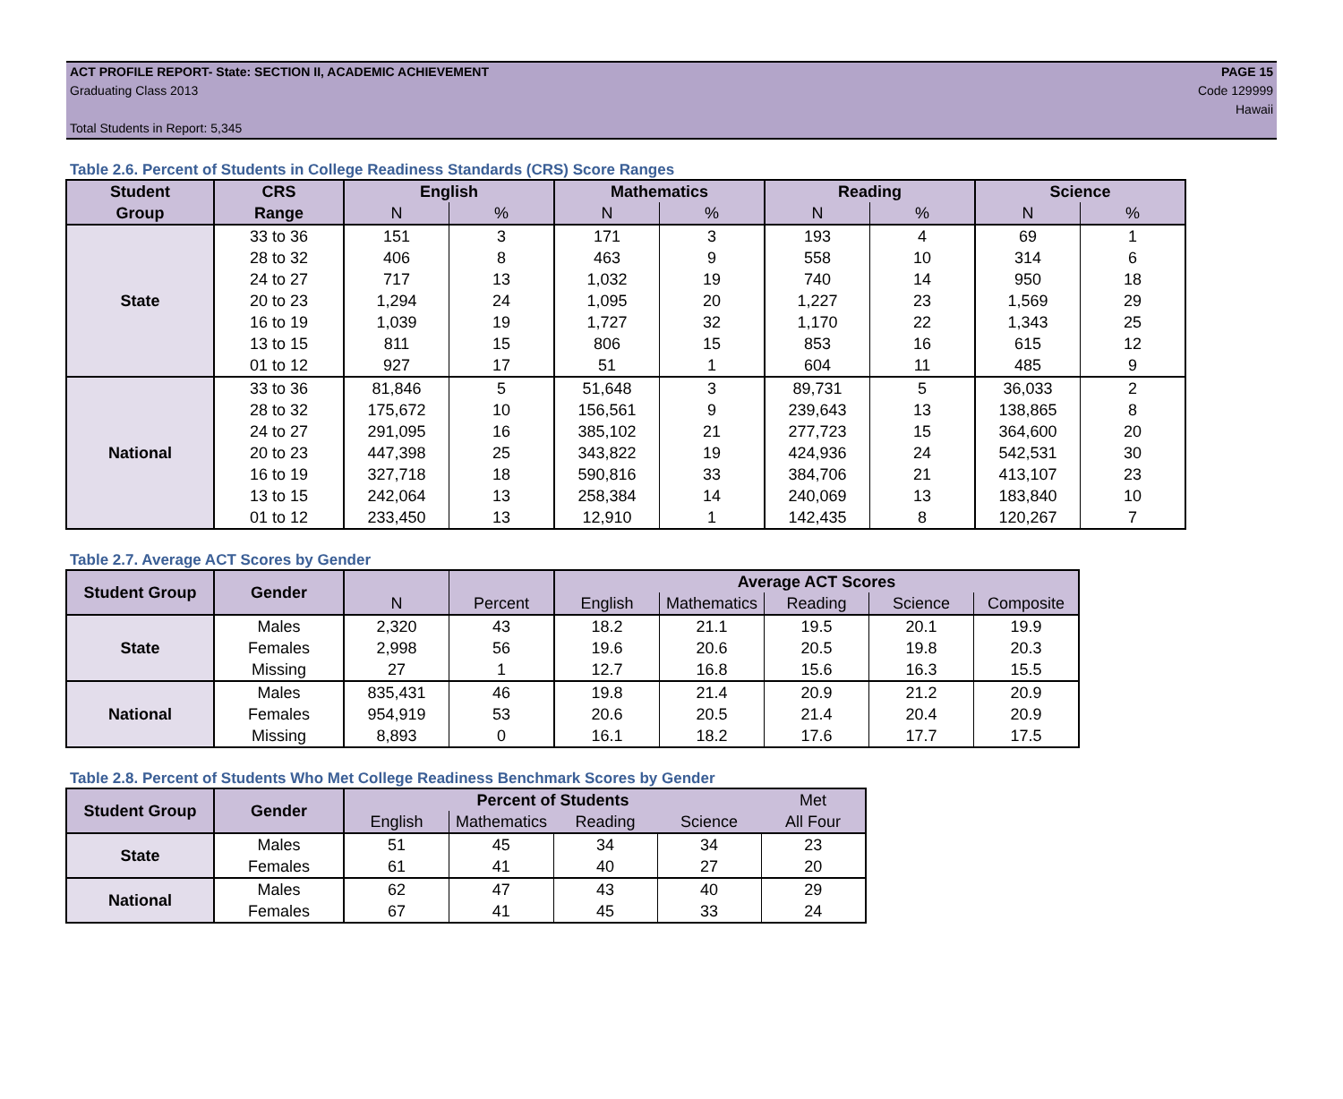ACT PROFILE REPORT- State: SECTION II, ACADEMIC ACHIEVEMENT PAGE 15
Graduating Class 2013 Code 129999
Hawaii
Total Students in Report: 5,345
Table 2.6. Percent of Students in College Readiness Standards (CRS) Score Ranges
| Student | CRS | English | | Mathematics | | Reading | | Science | |
| --- | --- | --- | --- | --- | --- | --- | --- | --- | --- |
| Group | Range | N | % | N | % | N | % | N | % |
| State | 33 to 36 | 151 | 3 | 171 | 3 | 193 | 4 | 69 | 1 |
| | 28 to 32 | 406 | 8 | 463 | 9 | 558 | 10 | 314 | 6 |
| | 24 to 27 | 717 | 13 | 1,032 | 19 | 740 | 14 | 950 | 18 |
| | 20 to 23 | 1,294 | 24 | 1,095 | 20 | 1,227 | 23 | 1,569 | 29 |
| | 16 to 19 | 1,039 | 19 | 1,727 | 32 | 1,170 | 22 | 1,343 | 25 |
| | 13 to 15 | 811 | 15 | 806 | 15 | 853 | 16 | 615 | 12 |
| | 01 to 12 | 927 | 17 | 51 | 1 | 604 | 11 | 485 | 9 |
| National | 33 to 36 | 81,846 | 5 | 51,648 | 3 | 89,731 | 5 | 36,033 | 2 |
| | 28 to 32 | 175,672 | 10 | 156,561 | 9 | 239,643 | 13 | 138,865 | 8 |
| | 24 to 27 | 291,095 | 16 | 385,102 | 21 | 277,723 | 15 | 364,600 | 20 |
| | 20 to 23 | 447,398 | 25 | 343,822 | 19 | 424,936 | 24 | 542,531 | 30 |
| | 16 to 19 | 327,718 | 18 | 590,816 | 33 | 384,706 | 21 | 413,107 | 23 |
| | 13 to 15 | 242,064 | 13 | 258,384 | 14 | 240,069 | 13 | 183,840 | 10 |
| | 01 to 12 | 233,450 | 13 | 12,910 | 1 | 142,435 | 8 | 120,267 | 7 |
Table 2.7. Average ACT Scores by Gender
| Student Group | Gender | | | Average ACT Scores | | | | |
| --- | --- | --- | --- | --- | --- | --- | --- | --- |
| | | N | Percent | English | Mathematics | Reading | Science | Composite |
| State | Males | 2,320 | 43 | 18.2 | 21.1 | 19.5 | 20.1 | 19.9 |
| | Females | 2,998 | 56 | 19.6 | 20.6 | 20.5 | 19.8 | 20.3 |
| | Missing | 27 | 1 | 12.7 | 16.8 | 15.6 | 16.3 | 15.5 |
| National | Males | 835,431 | 46 | 19.8 | 21.4 | 20.9 | 21.2 | 20.9 |
| | Females | 954,919 | 53 | 20.6 | 20.5 | 21.4 | 20.4 | 20.9 |
| | Missing | 8,893 | 0 | 16.1 | 18.2 | 17.6 | 17.7 | 17.5 |
Table 2.8. Percent of Students Who Met College Readiness Benchmark Scores by Gender
| Student Group | Gender | Percent of Students | | | | Met |
| | | English | Mathematics | Reading | Science | All Four |
| State | Males | 51 | 45 | 34 | 34 | 23 |
| | Females | 61 | 41 | 40 | 27 | 20 |
| National | Males | 62 | 47 | 43 | 40 | 29 |
| | Females | 67 | 41 | 45 | 33 | 24 |